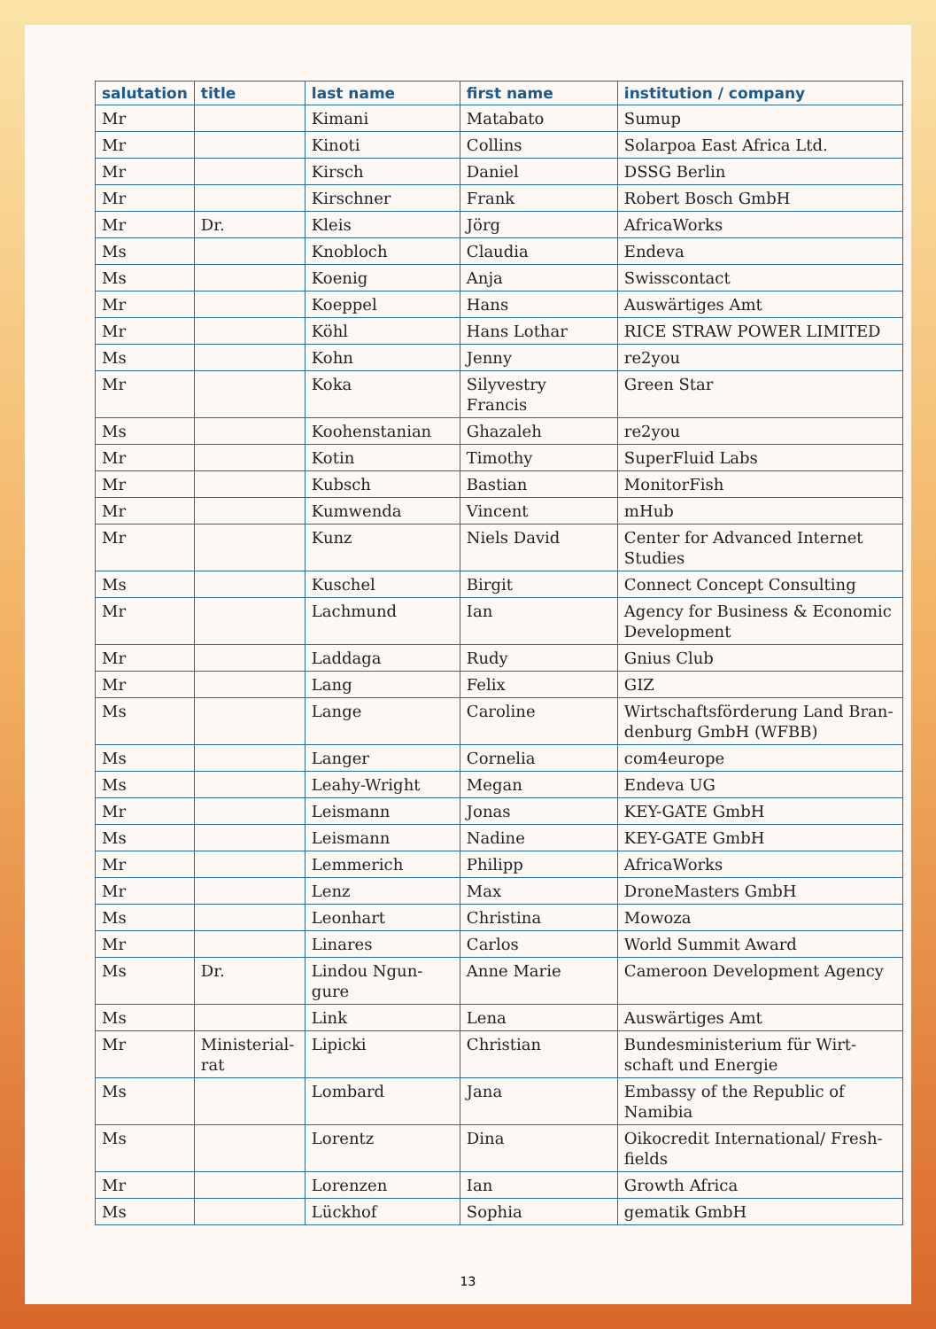| salutation | title | last name | first name | institution / company |
| --- | --- | --- | --- | --- |
| Mr | | Kimani | Matabato | Sumup |
| Mr | | Kinoti | Collins | Solarpoa East Africa Ltd. |
| Mr | | Kirsch | Daniel | DSSG Berlin |
| Mr | | Kirschner | Frank | Robert Bosch GmbH |
| Mr | Dr. | Kleis | Jörg | AfricaWorks |
| Ms | | Knobloch | Claudia | Endeva |
| Ms | | Koenig | Anja | Swisscontact |
| Mr | | Koeppel | Hans | Auswärtiges Amt |
| Mr | | Köhl | Hans Lothar | RICE STRAW POWER LIMITED |
| Ms | | Kohn | Jenny | re2you |
| Mr | | Koka | Silyvestry Francis | Green Star |
| Ms | | Koohenstanian | Ghazaleh | re2you |
| Mr | | Kotin | Timothy | SuperFluid Labs |
| Mr | | Kubsch | Bastian | MonitorFish |
| Mr | | Kumwenda | Vincent | mHub |
| Mr | | Kunz | Niels David | Center for Advanced Internet Studies |
| Ms | | Kuschel | Birgit | Connect Concept Consulting |
| Mr | | Lachmund | Ian | Agency for Business & Economic Development |
| Mr | | Laddaga | Rudy | Gnius Club |
| Mr | | Lang | Felix | GIZ |
| Ms | | Lange | Caroline | Wirtschaftsförderung Land Bran-denburg GmbH (WFBB) |
| Ms | | Langer | Cornelia | com4europe |
| Ms | | Leahy-Wright | Megan | Endeva UG |
| Mr | | Leismann | Jonas | KEY-GATE GmbH |
| Ms | | Leismann | Nadine | KEY-GATE GmbH |
| Mr | | Lemmerich | Philipp | AfricaWorks |
| Mr | | Lenz | Max | DroneMasters GmbH |
| Ms | | Leonhart | Christina | Mowoza |
| Mr | | Linares | Carlos | World Summit Award |
| Ms | Dr. | Lindou Ngun-gure | Anne Marie | Cameroon Development Agency |
| Ms | | Link | Lena | Auswärtiges Amt |
| Mr | Ministerial-rat | Lipicki | Christian | Bundesministerium für Wirt-schaft und Energie |
| Ms | | Lombard | Jana | Embassy of the Republic of Namibia |
| Ms | | Lorentz | Dina | Oikocredit International/ Fresh-fields |
| Mr | | Lorenzen | Ian | Growth Africa |
| Ms | | Lückhof | Sophia | gematik GmbH |
13